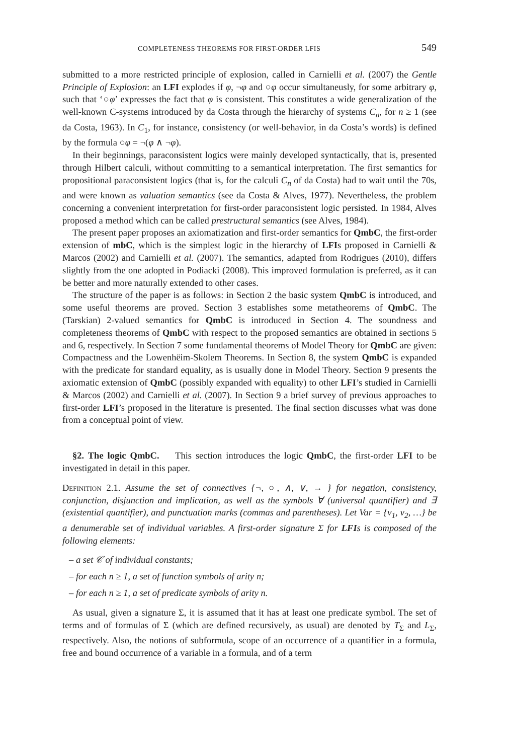COMPLETENESS THEOREMS FOR FIRST-ORDER LFIS 549
submitted to a more restricted principle of explosion, called in Carnielli et al. (2007) the Gentle Principle of Explosion: an LFI explodes if φ, ¬φ and ○φ occur simultaneusly, for some arbitrary φ, such that ‘○φ’ expresses the fact that φ is consistent. This constitutes a wide generalization of the well-known C-systems introduced by da Costa through the hierarchy of systems C<sub>n</sub>, for n ≥ 1 (see da Costa, 1963). In C<sub>1</sub>, for instance, consistency (or well-behavior, in da Costa’s words) is defined by the formula ○φ = ¬(φ ∧ ¬φ).
In their beginnings, paraconsistent logics were mainly developed syntactically, that is, presented through Hilbert calculi, without committing to a semantical interpretation. The first semantics for propositional paraconsistent logics (that is, for the calculi C<sub>n</sub> of da Costa) had to wait until the 70s, and were known as valuation semantics (see da Costa & Alves, 1977). Nevertheless, the problem concerning a convenient interpretation for first-order paraconsistent logic persisted. In 1984, Alves proposed a method which can be called prestructural semantics (see Alves, 1984).
The present paper proposes an axiomatization and first-order semantics for QmbC, the first-order extension of mbC, which is the simplest logic in the hierarchy of LFIs proposed in Carnielli & Marcos (2002) and Carnielli et al. (2007). The semantics, adapted from Rodrigues (2010), differs slightly from the one adopted in Podiacki (2008). This improved formulation is preferred, as it can be better and more naturally extended to other cases.
The structure of the paper is as follows: in Section 2 the basic system QmbC is introduced, and some useful theorems are proved. Section 3 establishes some metatheorems of QmbC. The (Tarskian) 2-valued semantics for QmbC is introduced in Section 4. The soundness and completeness theorems of QmbC with respect to the proposed semantics are obtained in sections 5 and 6, respectively. In Section 7 some fundamental theorems of Model Theory for QmbC are given: Compactness and the Lowenhëim-Skolem Theorems. In Section 8, the system QmbC is expanded with the predicate for standard equality, as is usually done in Model Theory. Section 9 presents the axiomatic extension of QmbC (possibly expanded with equality) to other LFI’s studied in Carnielli & Marcos (2002) and Carnielli et al. (2007). In Section 9 a brief survey of previous approaches to first-order LFI’s proposed in the literature is presented. The final section discusses what was done from a conceptual point of view.
§2. The logic QmbC. This section introduces the logic QmbC, the first-order LFI to be investigated in detail in this paper.
Definition 2.1. Assume the set of connectives {¬, ○, ∧, ∨, → } for negation, consistency, conjunction, disjunction and implication, as well as the symbols ∀ (universal quantifier) and ∃ (existential quantifier), and punctuation marks (commas and parentheses). Let Var = {v<sub>1</sub>, v<sub>2</sub>, …} be a denumerable set of individual variables. A first-order signature Σ for LFIs is composed of the following elements:
– a set 𝒞 of individual constants;
– for each n ≥ 1, a set of function symbols of arity n;
– for each n ≥ 1, a set of predicate symbols of arity n.
As usual, given a signature Σ, it is assumed that it has at least one predicate symbol. The set of terms and of formulas of Σ (which are defined recursively, as usual) are denoted by T<sub>Σ</sub> and L<sub>Σ</sub>, respectively. Also, the notions of subformula, scope of an occurrence of a quantifier in a formula, free and bound occurrence of a variable in a formula, and of a term